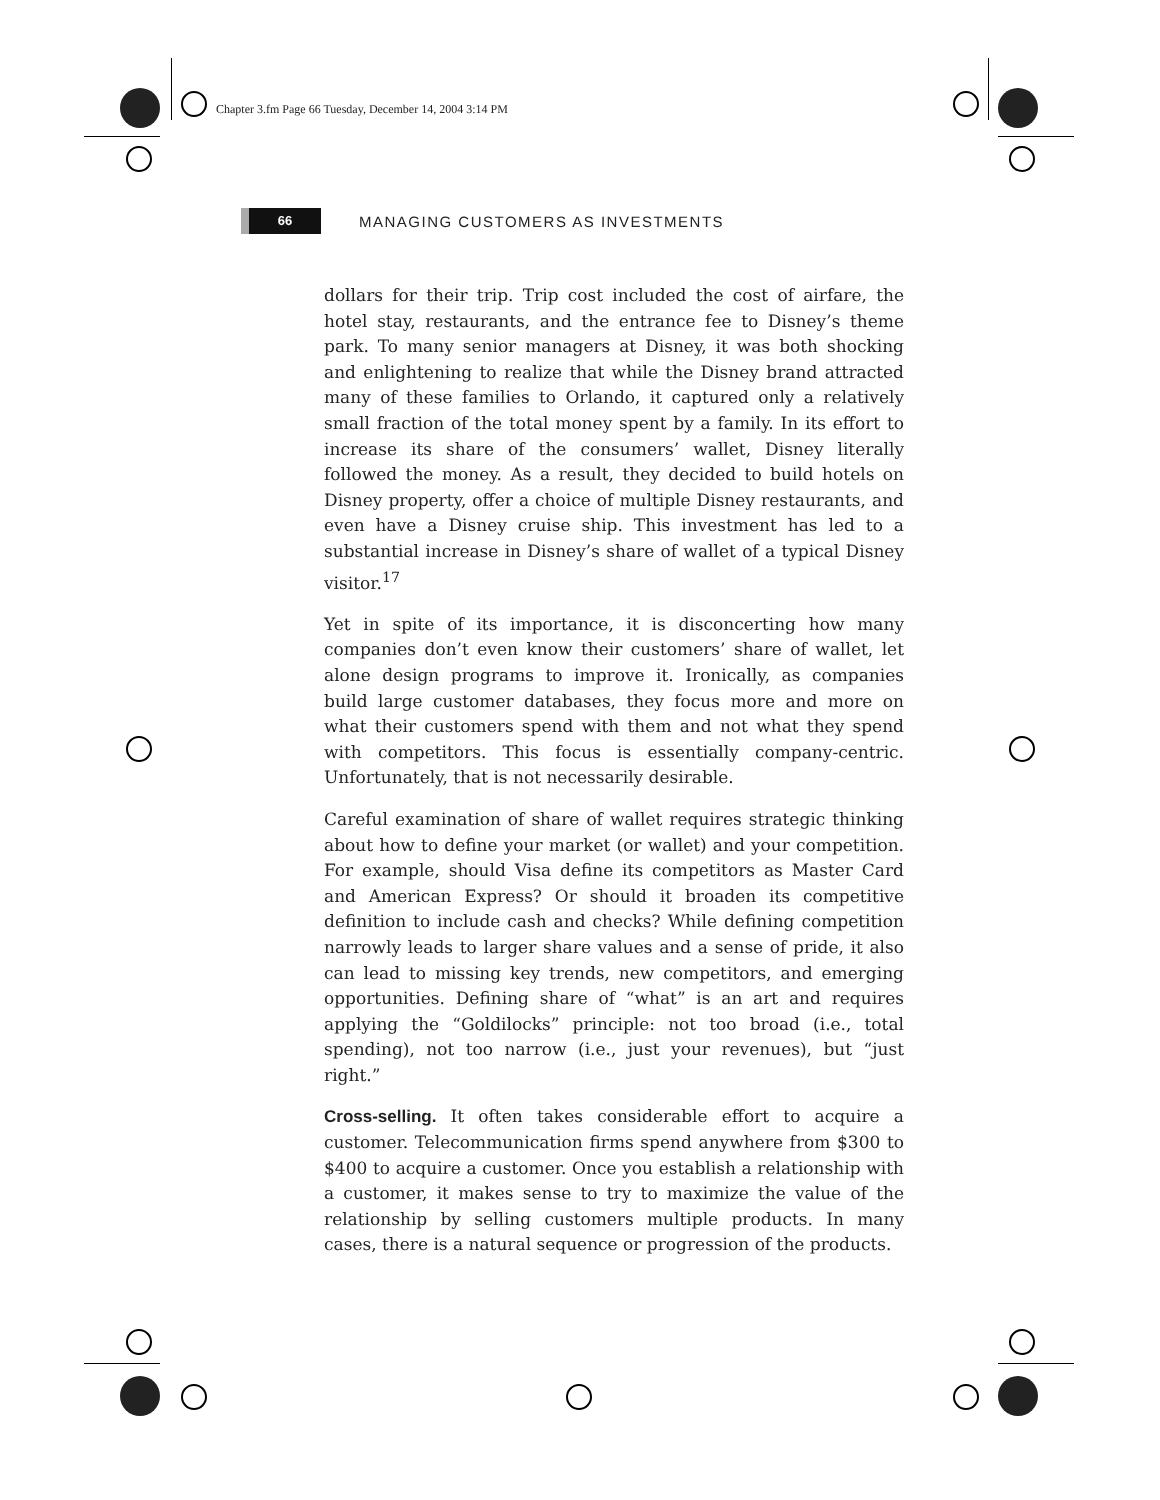Chapter 3.fm Page 66 Tuesday, December 14, 2004 3:14 PM
66
MANAGING CUSTOMERS AS INVESTMENTS
dollars for their trip. Trip cost included the cost of airfare, the hotel stay, restaurants, and the entrance fee to Disney’s theme park. To many senior managers at Disney, it was both shocking and enlightening to realize that while the Disney brand attracted many of these families to Orlando, it captured only a relatively small fraction of the total money spent by a family. In its effort to increase its share of the consumers’ wallet, Disney literally followed the money. As a result, they decided to build hotels on Disney property, offer a choice of multiple Disney restaurants, and even have a Disney cruise ship. This investment has led to a substantial increase in Disney’s share of wallet of a typical Disney visitor.<sup>17</sup>
Yet in spite of its importance, it is disconcerting how many companies don’t even know their customers’ share of wallet, let alone design programs to improve it. Ironically, as companies build large customer databases, they focus more and more on what their customers spend with them and not what they spend with competitors. This focus is essentially company-centric. Unfortunately, that is not necessarily desirable.
Careful examination of share of wallet requires strategic thinking about how to define your market (or wallet) and your competition. For example, should Visa define its competitors as Master Card and American Express? Or should it broaden its competitive definition to include cash and checks? While defining competition narrowly leads to larger share values and a sense of pride, it also can lead to missing key trends, new competitors, and emerging opportunities. Defining share of “what” is an art and requires applying the “Goldilocks” principle: not too broad (i.e., total spending), not too narrow (i.e., just your revenues), but “just right.”
Cross-selling. It often takes considerable effort to acquire a customer. Telecommunication firms spend anywhere from $300 to $400 to acquire a customer. Once you establish a relationship with a customer, it makes sense to try to maximize the value of the relationship by selling customers multiple products. In many cases, there is a natural sequence or progression of the products.